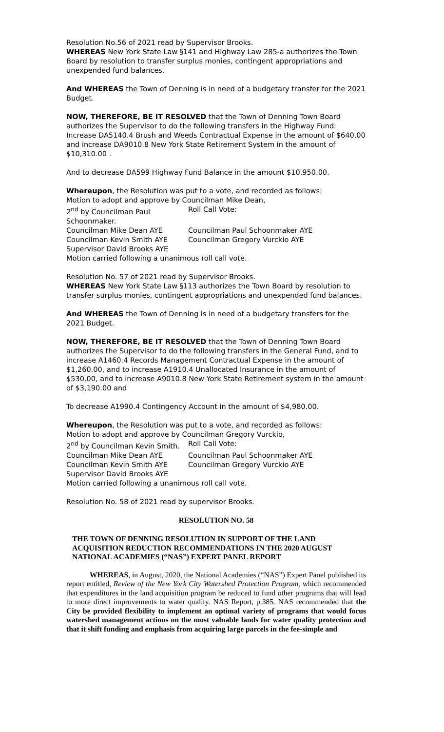Resolution No.56 of 2021 read by Supervisor Brooks.
WHEREAS New York State Law §141 and Highway Law 285-a authorizes the Town Board by resolution to transfer surplus monies, contingent appropriations and unexpended fund balances.
And WHEREAS the Town of Denning is in need of a budgetary transfer for the 2021 Budget.
NOW, THEREFORE, BE IT RESOLVED that the Town of Denning Town Board authorizes the Supervisor to do the following transfers in the Highway Fund: Increase DA5140.4 Brush and Weeds Contractual Expense in the amount of $640.00 and increase DA9010.8 New York State Retirement System in the amount of $10,310.00 .
And to decrease DA599 Highway Fund Balance in the amount $10,950.00.
Whereupon, the Resolution was put to a vote, and recorded as follows:
Motion to adopt and approve by Councilman Mike Dean,
2<sup>nd</sup> by Councilman Paul Schoonmaker. Roll Call Vote: Councilman Mike Dean AYE Councilman Paul Schoonmaker AYE Councilman Kevin Smith AYE Councilman Gregory Vurckio AYE Supervisor David Brooks AYE
Motion carried following a unanimous roll call vote.
Resolution No. 57 of 2021 read by Supervisor Brooks.
WHEREAS New York State Law §113 authorizes the Town Board by resolution to transfer surplus monies, contingent appropriations and unexpended fund balances.
And WHEREAS the Town of Denning is in need of a budgetary transfers for the 2021 Budget.
NOW, THEREFORE, BE IT RESOLVED that the Town of Denning Town Board authorizes the Supervisor to do the following transfers in the General Fund, and to increase A1460.4 Records Management Contractual Expense in the amount of $1,260.00, and to increase A1910.4 Unallocated Insurance in the amount of $530.00, and to increase A9010.8 New York State Retirement system in the amount of $3,190.00 and
To decrease A1990.4 Contingency Account in the amount of $4,980.00.
Whereupon, the Resolution was put to a vote, and recorded as follows:
Motion to adopt and approve by Councilman Gregory Vurckio,
2<sup>nd</sup> by Councilman Kevin Smith. Roll Call Vote: Councilman Mike Dean AYE Councilman Paul Schoonmaker AYE Councilman Kevin Smith AYE Councilman Gregory Vurckio AYE Supervisor David Brooks AYE
Motion carried following a unanimous roll call vote.
Resolution No. 58 of 2021 read by supervisor Brooks.
RESOLUTION NO. 58
THE TOWN OF DENNING RESOLUTION IN SUPPORT OF THE LAND ACQUISITION REDUCTION RECOMMENDATIONS IN THE 2020 AUGUST NATIONAL ACADEMIES (“NAS”) EXPERT PANEL REPORT
WHEREAS, in August, 2020, the National Academies (“NAS”) Expert Panel published its report entitled, Review of the New York City Watershed Protection Program, which recommended that expenditures in the land acquisition program be reduced to fund other programs that will lead to more direct improvements to water quality. NAS Report, p.385. NAS recommended that the City be provided flexibility to implement an optimal variety of programs that would focus watershed management actions on the most valuable lands for water quality protection and that it shift funding and emphasis from acquiring large parcels in the fee-simple and